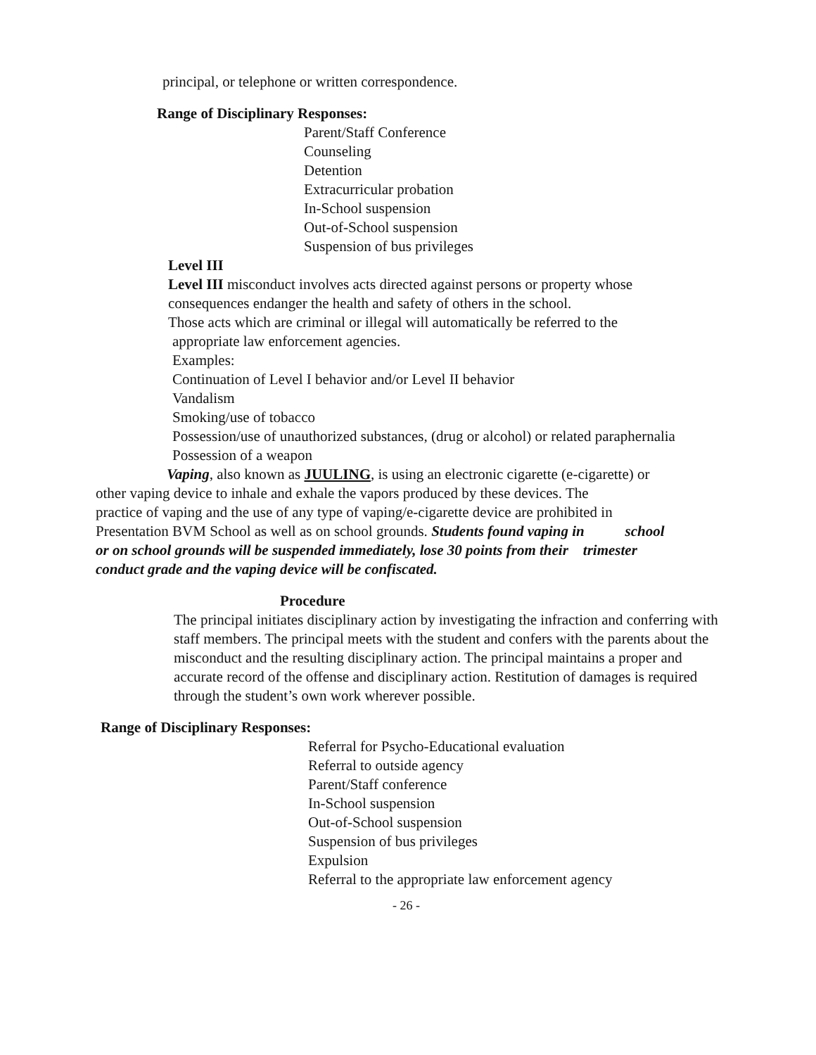principal, or telephone or written correspondence.
Range of Disciplinary Responses:
Parent/Staff Conference
Counseling
Detention
Extracurricular probation
In-School suspension
Out-of-School suspension
Suspension of bus privileges
Level III
Level III misconduct involves acts directed against persons or property whose
consequences endanger the health and safety of others in the school.
Those acts which are criminal or illegal will automatically be referred to the
appropriate law enforcement agencies.
Examples:
Continuation of Level I behavior and/or Level II behavior
Vandalism
Smoking/use of tobacco
Possession/use of unauthorized substances, (drug or alcohol) or related paraphernalia
Possession of a weapon
Vaping, also known as JUULING, is using an electronic cigarette (e-cigarette) or
other vaping device to inhale and exhale the vapors produced by these devices. The
practice of vaping and the use of any type of vaping/e-cigarette device are prohibited in
Presentation BVM School as well as on school grounds. Students found vaping in school
or on school grounds will be suspended immediately, lose 30 points from their trimester
conduct grade and the vaping device will be confiscated.
Procedure
The principal initiates disciplinary action by investigating the infraction and conferring with staff members. The principal meets with the student and confers with the parents about the misconduct and the resulting disciplinary action. The principal maintains a proper and accurate record of the offense and disciplinary action. Restitution of damages is required through the student’s own work wherever possible.
Range of Disciplinary Responses:
Referral for Psycho-Educational evaluation
Referral to outside agency
Parent/Staff conference
In-School suspension
Out-of-School suspension
Suspension of bus privileges
Expulsion
Referral to the appropriate law enforcement agency
- 26 -